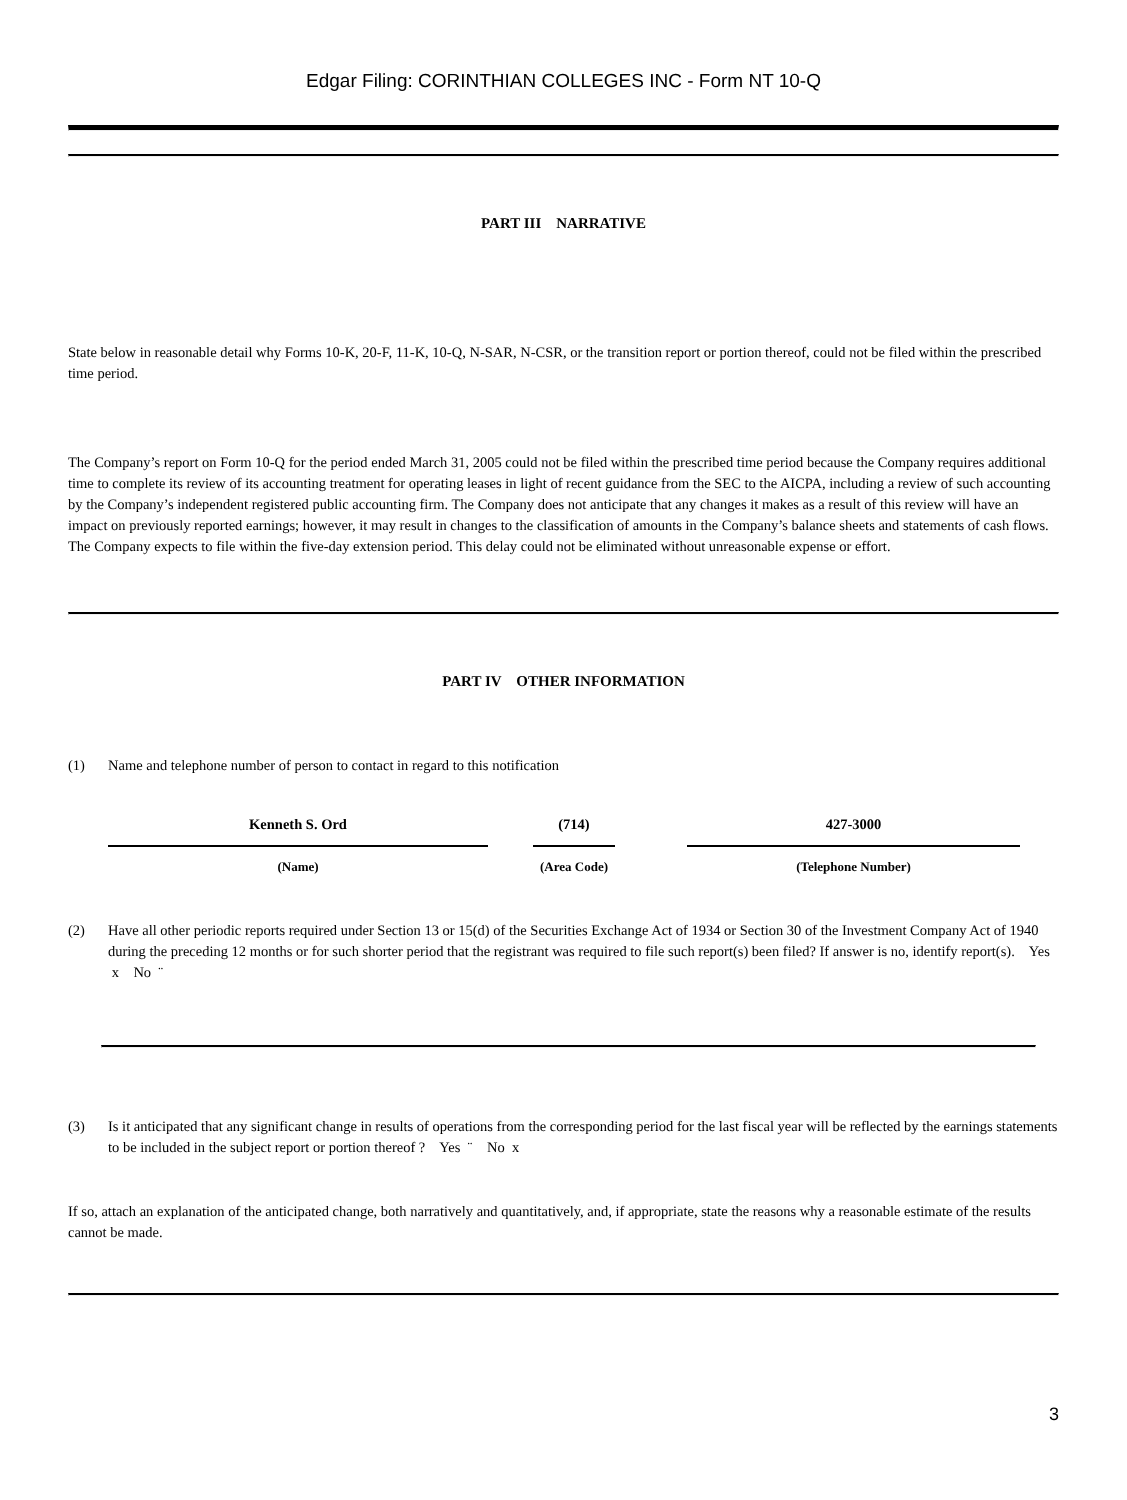Edgar Filing: CORINTHIAN COLLEGES INC - Form NT 10-Q
PART III NARRATIVE
State below in reasonable detail why Forms 10-K, 20-F, 11-K, 10-Q, N-SAR, N-CSR, or the transition report or portion thereof, could not be filed within the prescribed time period.
The Company’s report on Form 10-Q for the period ended March 31, 2005 could not be filed within the prescribed time period because the Company requires additional time to complete its review of its accounting treatment for operating leases in light of recent guidance from the SEC to the AICPA, including a review of such accounting by the Company’s independent registered public accounting firm. The Company does not anticipate that any changes it makes as a result of this review will have an impact on previously reported earnings; however, it may result in changes to the classification of amounts in the Company’s balance sheets and statements of cash flows. The Company expects to file within the five-day extension period. This delay could not be eliminated without unreasonable expense or effort.
PART IV OTHER INFORMATION
(1) Name and telephone number of person to contact in regard to this notification
| Kenneth S. Ord | | (714) | | 427-3000 |
| (Name) | | (Area Code) | | (Telephone Number) |
(2) Have all other periodic reports required under Section 13 or 15(d) of the Securities Exchange Act of 1934 or Section 30 of the Investment Company Act of 1940 during the preceding 12 months or for such shorter period that the registrant was required to file such report(s) been filed? If answer is no, identify report(s). Yes x No ¨
(3) Is it anticipated that any significant change in results of operations from the corresponding period for the last fiscal year will be reflected by the earnings statements to be included in the subject report or portion thereof ? Yes ¨ No x
If so, attach an explanation of the anticipated change, both narratively and quantitatively, and, if appropriate, state the reasons why a reasonable estimate of the results cannot be made.
3